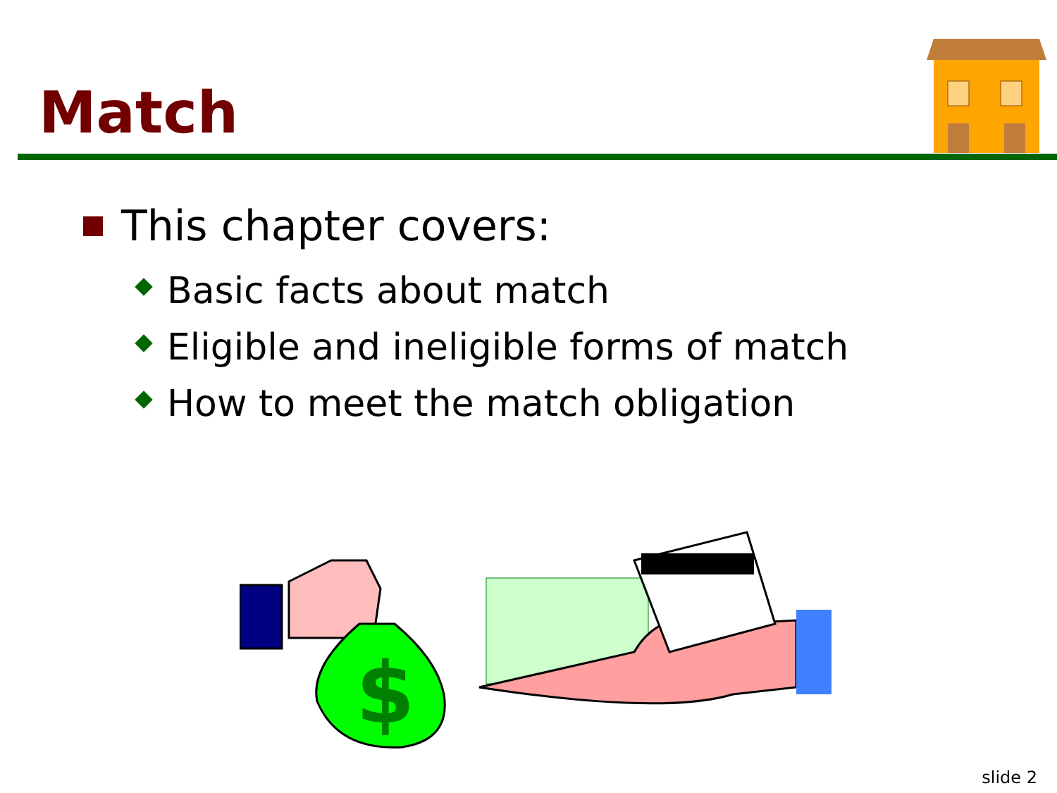Match
This chapter covers:
Basic facts about match
Eligible and ineligible forms of match
How to meet the match obligation
$
slide 2